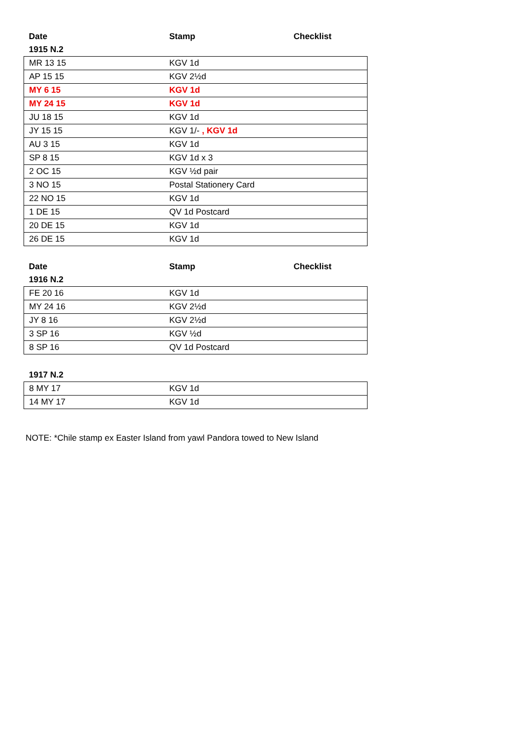| Date | Stamp | Checklist |
| --- | --- | --- |
| 1915 N.2 | | |
| MR 13 15 | KGV 1d | |
| AP 15 15 | KGV 2½d | |
| MY 6 15 | KGV 1d | |
| MY 24 15 | KGV 1d | |
| JU 18 15 | KGV 1d | |
| JY 15 15 | KGV 1/- , KGV 1d | |
| AU 3 15 | KGV 1d | |
| SP 8 15 | KGV 1d x 3 | |
| 2 OC 15 | KGV ½d pair | |
| 3 NO 15 | Postal Stationery Card | |
| 22 NO 15 | KGV 1d | |
| 1 DE 15 | QV 1d Postcard | |
| 20 DE 15 | KGV 1d | |
| 26 DE 15 | KGV 1d | |
| Date | Stamp | Checklist |
| 1916 N.2 | | |
| FE 20 16 | KGV 1d | |
| MY 24 16 | KGV 2½d | |
| JY 8 16 | KGV 2½d | |
| 3 SP 16 | KGV ½d | |
| 8 SP 16 | QV 1d Postcard | |
| 1917 N.2 | | |
| 8 MY 17 | KGV 1d | |
| 14 MY 17 | KGV 1d | |
NOTE: *Chile stamp ex Easter Island from yawl Pandora towed to New Island